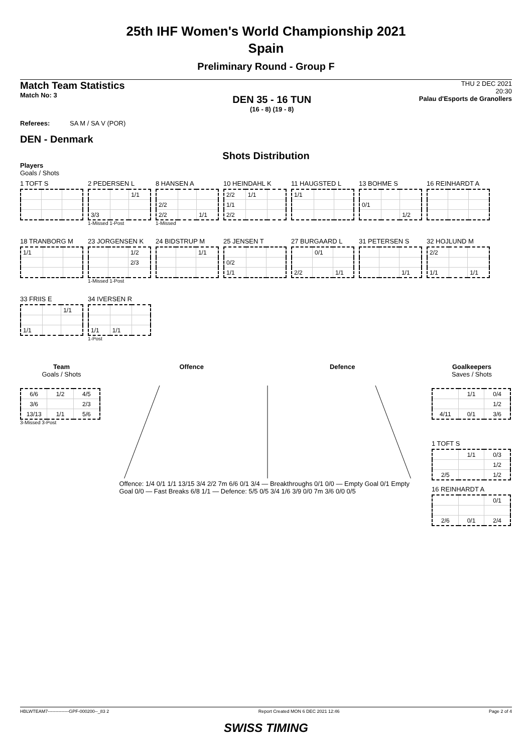25th IHF Women's World Championship 2021
Spain
Preliminary Round - Group F
Match Team Statistics
Match No: 3
DEN 35 - 16 TUN
(16 - 8) (19 - 8)
THU 2 DEC 2021
20:30
Palau d'Esports de Granollers
Referees: SA M / SA V (POR)
DEN - Denmark
Shots Distribution
Players
Goals / Shots
1 TOFT S
2 PEDERSEN L
| | | 1/1 |
| 3/3 | | |
1-Missed 1-Post
8 HANSEN A
| 2/2 | | |
| 2/2 | | 1/1 |
1-Missed
10 HEINDAHL K
| 2/2 | 1/1 | |
| 1/1 | | |
| 2/2 | | |
11 HAUGSTED L
| 1/1 | | |
13 BOHME S
| 0/1 | | |
| | | 1/2 |
16 REINHARDT A
18 TRANBORG M
| 1/1 | | |
23 JORGENSEN K
| | | 1/2 |
| | | 2/3 |
1-Missed 1-Post
24 BIDSTRUP M
| | | 1/1 |
25 JENSEN T
| 0/2 | | |
| 1/1 | | |
27 BURGAARD L
| | 0/1 | |
| 2/2 | | 1/1 |
31 PETERSEN S
| | | 1/1 |
32 HOJLUND M
| 2/2 | | |
| 1/1 | | 1/1 |
33 FRIIS E
| | | 1/1 |
| 1/1 | | |
34 IVERSEN R
| 1/1 | 1/1 | |
1-Post
Team
Goals / Shots
| 6/6 | 1/2 | 4/5 |
| 3/6 | | 2/3 |
| 13/13 | 1/1 | 5/6 |
3-Missed 3-Post
Offence Defence
Offence: 1/4 0/1 1/1 13/15 3/4 2/2 7m 6/6 0/1 3/4 — Breakthroughs 0/1 0/0 — Empty Goal 0/1 Empty Goal 0/0 — Fast Breaks 6/8 1/1 — Defence: 5/5 0/5 3/4 1/6 3/9 0/0 7m 3/6 0/0 0/5
Goalkeepers
Saves / Shots
| | 1/1 | 0/4 |
| | | 1/2 |
| 4/11 | 0/1 | 3/6 |
1 TOFT S
| | 1/1 | 0/3 |
| | | 1/2 |
| 2/5 | | 1/2 |
16 REINHARDT A
| | | 0/1 |
| 2/6 | 0/1 | 2/4 |
HBLWTEAM7--------------GPF-000200--_83 2 Report Created MON 6 DEC 2021 12:46 Page 2 of 4
SWISS TIMING